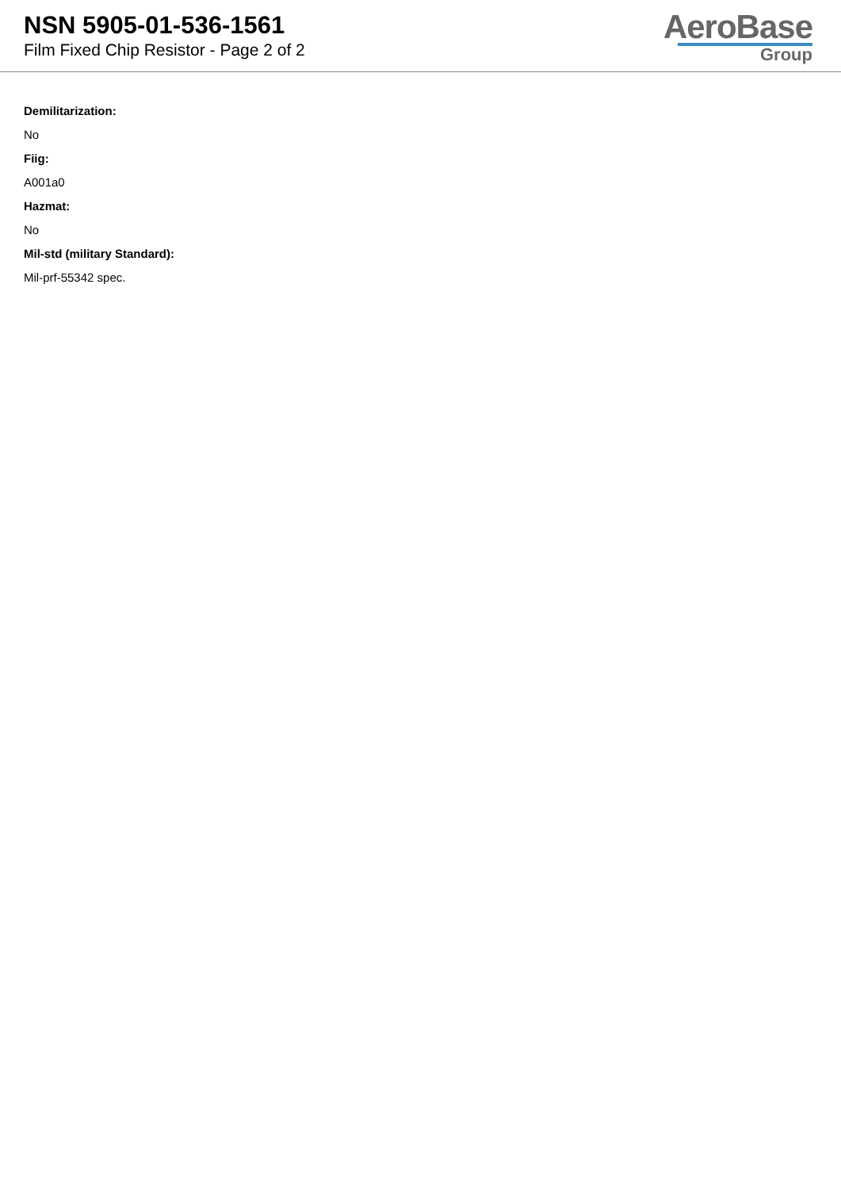NSN 5905-01-536-1561
Film Fixed Chip Resistor - Page 2 of 2
AeroBase
Group
Demilitarization:
No
Fiig:
A001a0
Hazmat:
No
Mil-std (military Standard):
Mil-prf-55342 spec.